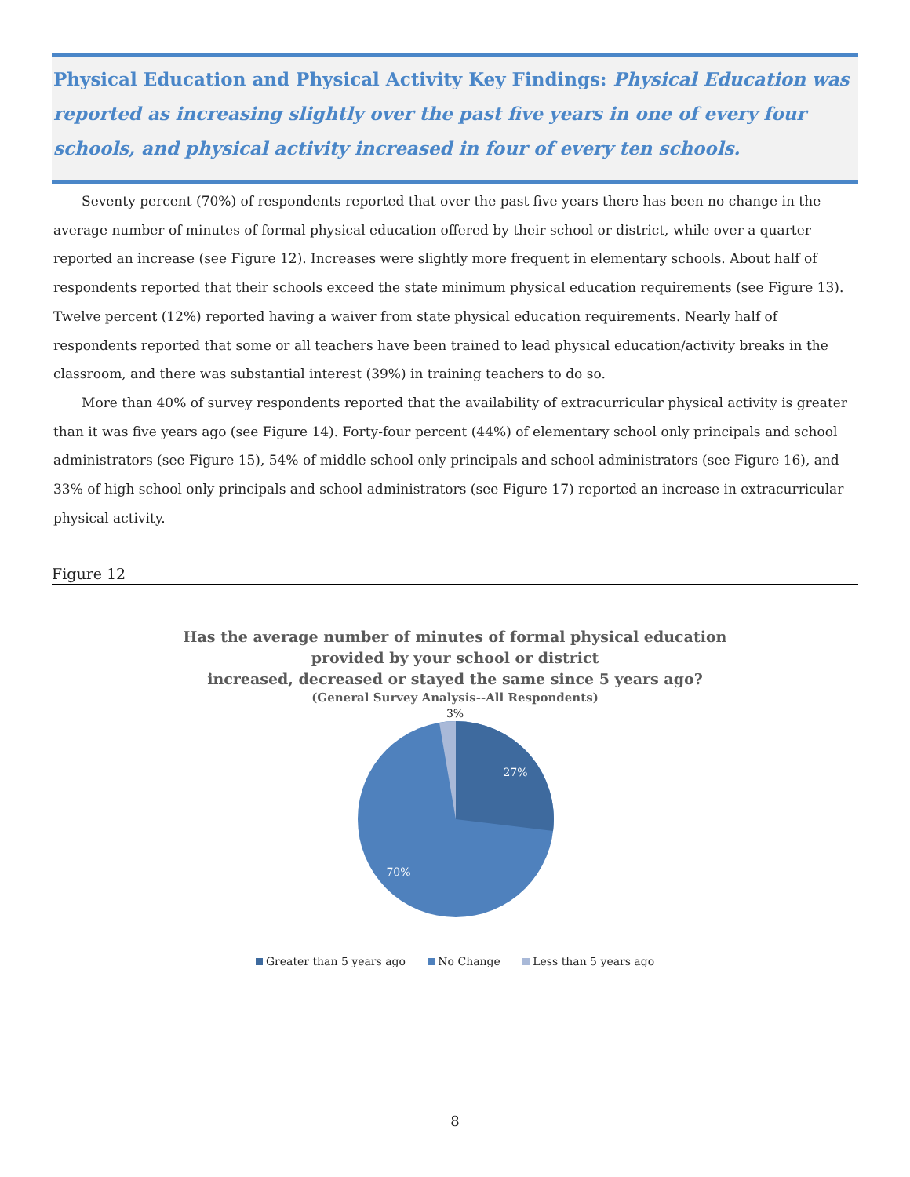Physical Education and Physical Activity Key Findings: Physical Education was reported as increasing slightly over the past five years in one of every four schools, and physical activity increased in four of every ten schools.
Seventy percent (70%) of respondents reported that over the past five years there has been no change in the average number of minutes of formal physical education offered by their school or district, while over a quarter reported an increase (see Figure 12). Increases were slightly more frequent in elementary schools. About half of respondents reported that their schools exceed the state minimum physical education requirements (see Figure 13). Twelve percent (12%) reported having a waiver from state physical education requirements. Nearly half of respondents reported that some or all teachers have been trained to lead physical education/activity breaks in the classroom, and there was substantial interest (39%) in training teachers to do so.
More than 40% of survey respondents reported that the availability of extracurricular physical activity is greater than it was five years ago (see Figure 14). Forty-four percent (44%) of elementary school only principals and school administrators (see Figure 15), 54% of middle school only principals and school administrators (see Figure 16), and 33% of high school only principals and school administrators (see Figure 17) reported an increase in extracurricular physical activity.
Figure 12
Has the average number of minutes of formal physical education
provided by your school or district
increased, decreased or stayed the same since 5 years ago?
(General Survey Analysis--All Respondents)
3%
27%
70%
Greater than 5 years ago No Change Less than 5 years ago
8